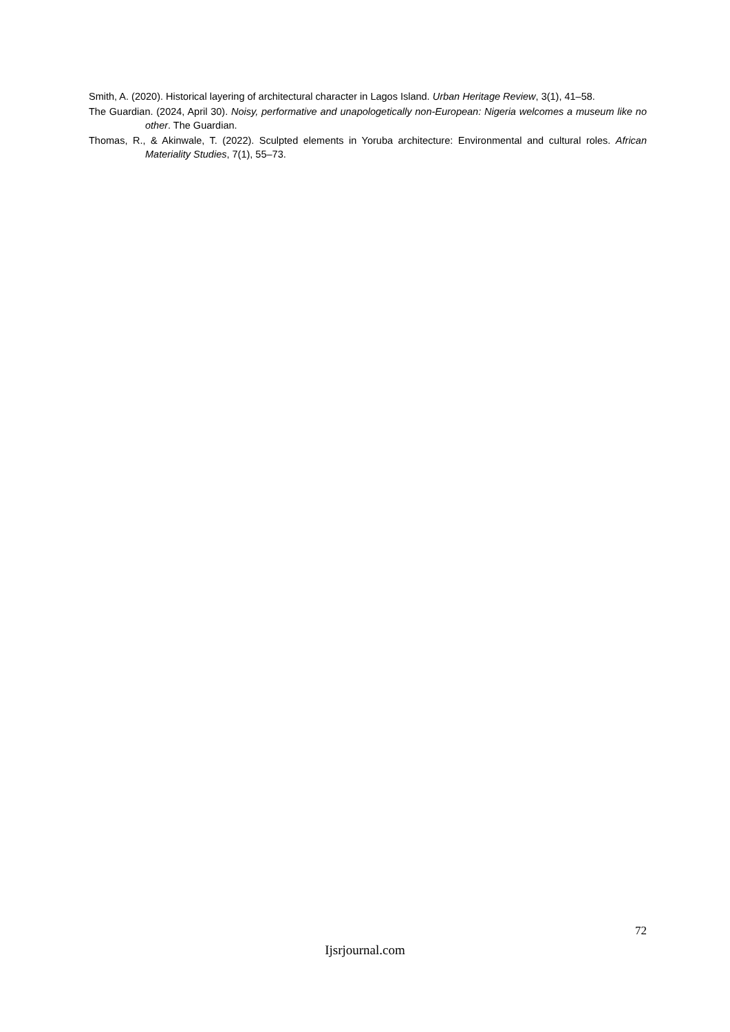Smith, A. (2020). Historical layering of architectural character in Lagos Island. Urban Heritage Review, 3(1), 41–58.
The Guardian. (2024, April 30). Noisy, performative and unapologetically non-European: Nigeria welcomes a museum like no other. The Guardian.
Thomas, R., & Akinwale, T. (2022). Sculpted elements in Yoruba architecture: Environmental and cultural roles. African Materiality Studies, 7(1), 55–73.
72
Ijsrjournal.com